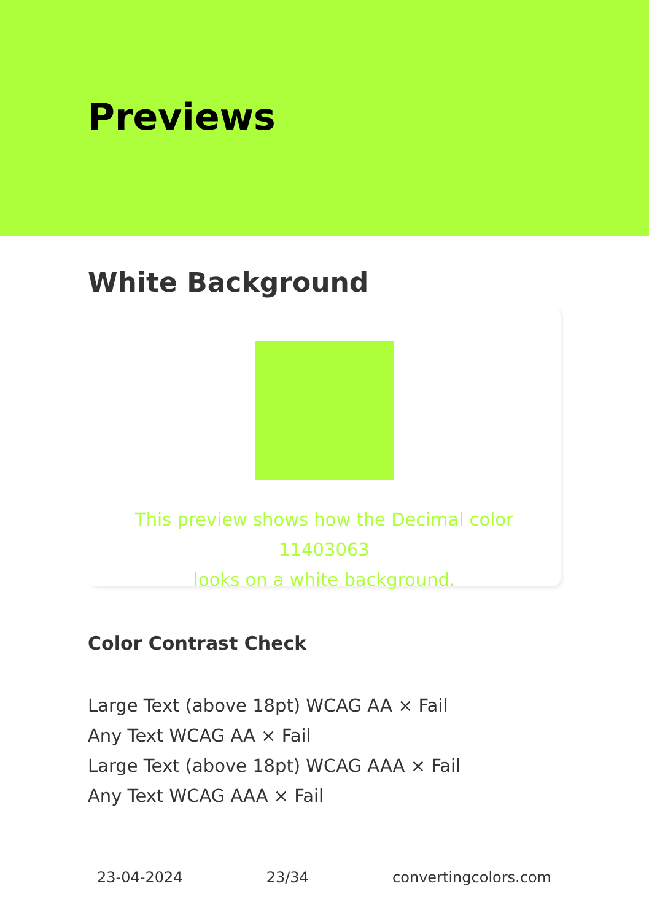Previews
White Background
This preview shows how the Decimal color 11403063
looks on a white background.
Color Contrast Check
Large Text (above 18pt) WCAG AA × Fail
Any Text WCAG AA × Fail
Large Text (above 18pt) WCAG AAA × Fail
Any Text WCAG AAA × Fail
23-04-2024 23/34 convertingcolors.com